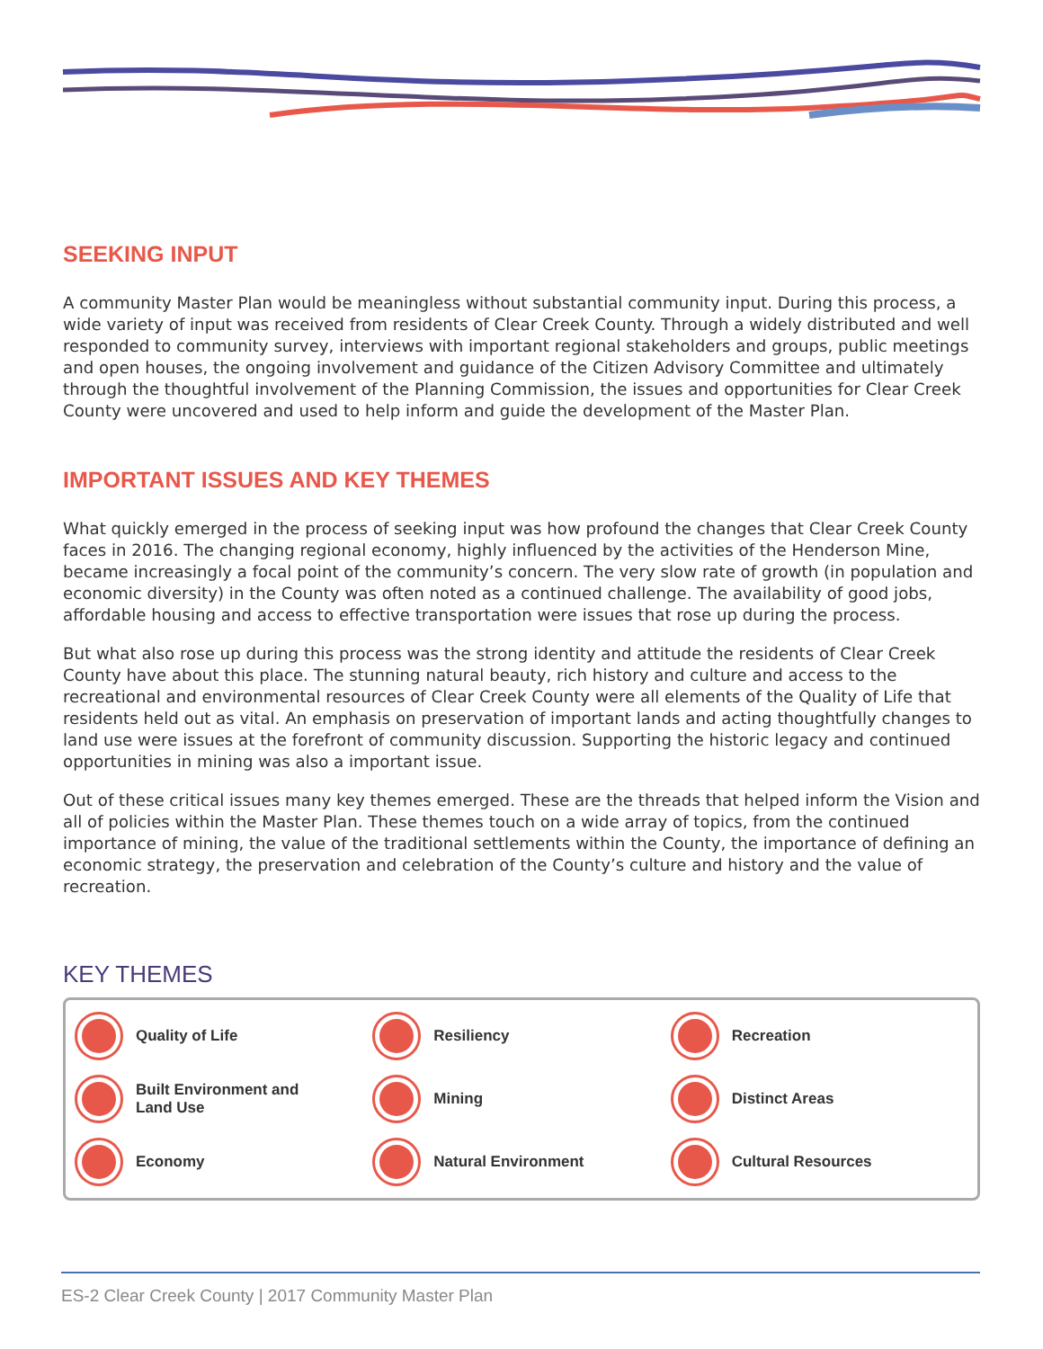SEEKING INPUT
A community Master Plan would be meaningless without substantial community input. During this process, a wide variety of input was received from residents of Clear Creek County. Through a widely distributed and well responded to community survey, interviews with important regional stakeholders and groups, public meetings and open houses, the ongoing involvement and guidance of the Citizen Advisory Committee and ultimately through the thoughtful involvement of the Planning Commission, the issues and opportunities for Clear Creek County were uncovered and used to help inform and guide the development of the Master Plan.
IMPORTANT ISSUES AND KEY THEMES
What quickly emerged in the process of seeking input was how profound the changes that Clear Creek County faces in 2016. The changing regional economy, highly influenced by the activities of the Henderson Mine, became increasingly a focal point of the community’s concern. The very slow rate of growth (in population and economic diversity) in the County was often noted as a continued challenge. The availability of good jobs, affordable housing and access to effective transportation were issues that rose up during the process.
But what also rose up during this process was the strong identity and attitude the residents of Clear Creek County have about this place. The stunning natural beauty, rich history and culture and access to the recreational and environmental resources of Clear Creek County were all elements of the Quality of Life that residents held out as vital. An emphasis on preservation of important lands and acting thoughtfully changes to land use were issues at the forefront of community discussion. Supporting the historic legacy and continued opportunities in mining was also a important issue.
Out of these critical issues many key themes emerged. These are the threads that helped inform the Vision and all of policies within the Master Plan. These themes touch on a wide array of topics, from the continued importance of mining, the value of the traditional settlements within the County, the importance of defining an economic strategy, the preservation and celebration of the County’s culture and history and the value of recreation.
KEY THEMES
Quality of Life
Resiliency
Recreation
Built Environment and
Land Use
Mining
Distinct Areas
Economy
Natural Environment
Cultural Resources
ES-2 Clear Creek County | 2017 Community Master Plan